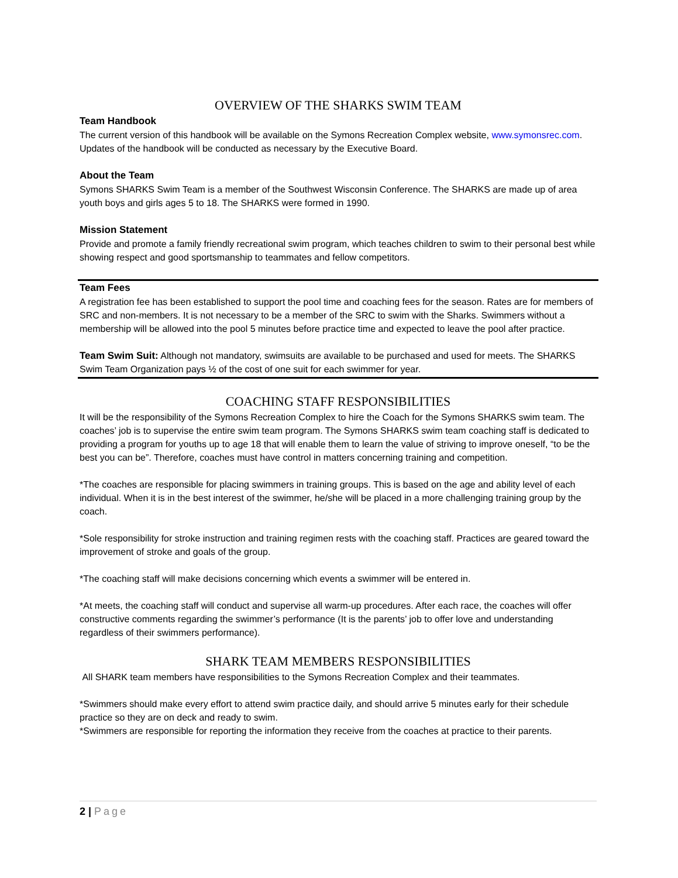OVERVIEW OF THE SHARKS SWIM TEAM
Team Handbook
The current version of this handbook will be available on the Symons Recreation Complex website, www.symonsrec.com. Updates of the handbook will be conducted as necessary by the Executive Board.
About the Team
Symons SHARKS Swim Team is a member of the Southwest Wisconsin Conference. The SHARKS are made up of area youth boys and girls ages 5 to 18. The SHARKS were formed in 1990.
Mission Statement
Provide and promote a family friendly recreational swim program, which teaches children to swim to their personal best while showing respect and good sportsmanship to teammates and fellow competitors.
Team Fees
A registration fee has been established to support the pool time and coaching fees for the season. Rates are for members of SRC and non-members. It is not necessary to be a member of the SRC to swim with the Sharks. Swimmers without a membership will be allowed into the pool 5 minutes before practice time and expected to leave the pool after practice.
Team Swim Suit: Although not mandatory, swimsuits are available to be purchased and used for meets. The SHARKS Swim Team Organization pays ½ of the cost of one suit for each swimmer for year.
COACHING STAFF RESPONSIBILITIES
It will be the responsibility of the Symons Recreation Complex to hire the Coach for the Symons SHARKS swim team. The coaches’ job is to supervise the entire swim team program. The Symons SHARKS swim team coaching staff is dedicated to providing a program for youths up to age 18 that will enable them to learn the value of striving to improve oneself, “to be the best you can be”. Therefore, coaches must have control in matters concerning training and competition.
*The coaches are responsible for placing swimmers in training groups. This is based on the age and ability level of each individual. When it is in the best interest of the swimmer, he/she will be placed in a more challenging training group by the coach.
*Sole responsibility for stroke instruction and training regimen rests with the coaching staff. Practices are geared toward the improvement of stroke and goals of the group.
*The coaching staff will make decisions concerning which events a swimmer will be entered in.
*At meets, the coaching staff will conduct and supervise all warm-up procedures. After each race, the coaches will offer constructive comments regarding the swimmer’s performance (It is the parents’ job to offer love and understanding regardless of their swimmers performance).
SHARK TEAM MEMBERS RESPONSIBILITIES
All SHARK team members have responsibilities to the Symons Recreation Complex and their teammates.
*Swimmers should make every effort to attend swim practice daily, and should arrive 5 minutes early for their schedule practice so they are on deck and ready to swim.
*Swimmers are responsible for reporting the information they receive from the coaches at practice to their parents.
2 | Page